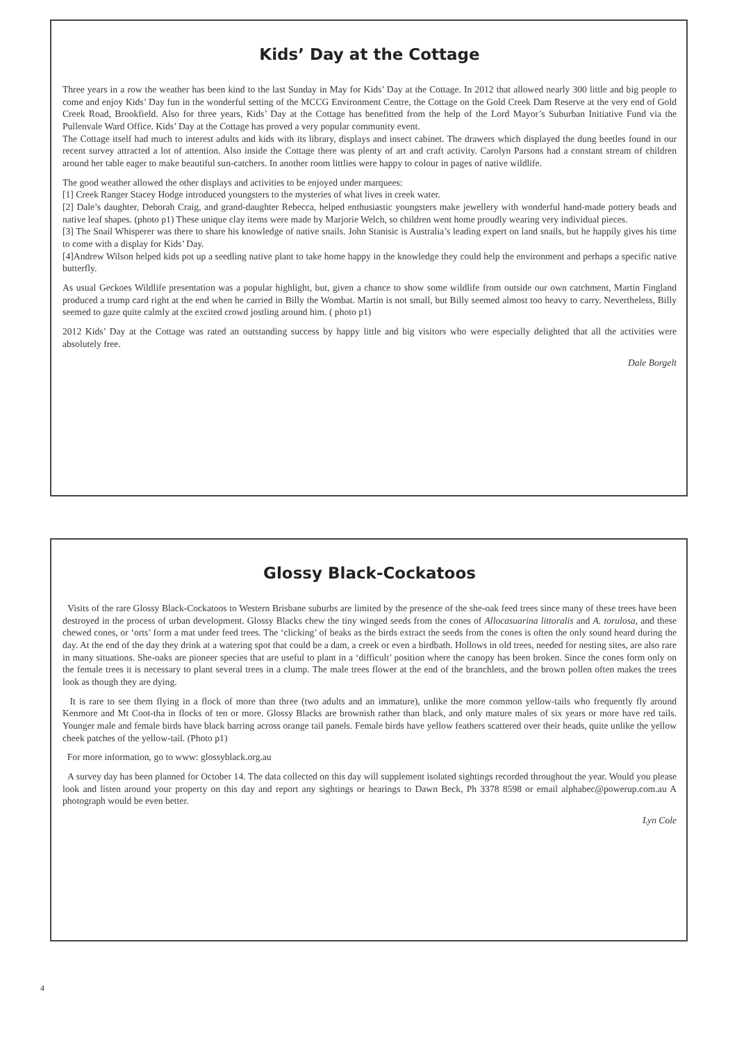Kids’ Day at the Cottage
Three years in a row the weather has been kind to the last Sunday in May for Kids’ Day at the Cottage. In 2012 that allowed nearly 300 little and big people to come and enjoy Kids’ Day fun in the wonderful setting of the MCCG Environment Centre, the Cottage on the Gold Creek Dam Reserve at the very end of Gold Creek Road, Brookfield. Also for three years, Kids’ Day at the Cottage has benefitted from the help of the Lord Mayor’s Suburban Initiative Fund via the Pullenvale Ward Office. Kids’ Day at the Cottage has proved a very popular community event.
The Cottage itself had much to interest adults and kids with its library, displays and insect cabinet. The drawers which displayed the dung beetles found in our recent survey attracted a lot of attention. Also inside the Cottage there was plenty of art and craft activity. Carolyn Parsons had a constant stream of children around her table eager to make beautiful sun-catchers. In another room littlies were happy to colour in pages of native wildlife.
The good weather allowed the other displays and activities to be enjoyed under marquees:
[1] Creek Ranger Stacey Hodge introduced youngsters to the mysteries of what lives in creek water.
[2] Dale’s daughter, Deborah Craig, and grand-daughter Rebecca, helped enthusiastic youngsters make jewellery with wonderful hand-made pottery beads and native leaf shapes. (photo p1) These unique clay items were made by Marjorie Welch, so children went home proudly wearing very individual pieces.
[3] The Snail Whisperer was there to share his knowledge of native snails. John Stanisic is Australia’s leading expert on land snails, but he happily gives his time to come with a display for Kids’ Day.
[4]Andrew Wilson helped kids pot up a seedling native plant to take home happy in the knowledge they could help the environment and perhaps a specific native butterfly.
As usual Geckoes Wildlife presentation was a popular highlight, but, given a chance to show some wildlife from outside our own catchment, Martin Fingland produced a trump card right at the end when he carried in Billy the Wombat. Martin is not small, but Billy seemed almost too heavy to carry. Nevertheless, Billy seemed to gaze quite calmly at the excited crowd jostling around him. ( photo p1)
2012 Kids’ Day at the Cottage was rated an outstanding success by happy little and big visitors who were especially delighted that all the activities were absolutely free.
Dale Borgelt
Glossy Black-Cockatoos
Visits of the rare Glossy Black-Cockatoos to Western Brisbane suburbs are limited by the presence of the she-oak feed trees since many of these trees have been destroyed in the process of urban development. Glossy Blacks chew the tiny winged seeds from the cones of Allocasuarina littoralis and A. torulosa, and these chewed cones, or ‘orts’ form a mat under feed trees. The ‘clicking’ of beaks as the birds extract the seeds from the cones is often the only sound heard during the day. At the end of the day they drink at a watering spot that could be a dam, a creek or even a birdbath. Hollows in old trees, needed for nesting sites, are also rare in many situations. She-oaks are pioneer species that are useful to plant in a ‘difficult’ position where the canopy has been broken. Since the cones form only on the female trees it is necessary to plant several trees in a clump. The male trees flower at the end of the branchlets, and the brown pollen often makes the trees look as though they are dying.
It is rare to see them flying in a flock of more than three (two adults and an immature), unlike the more common yellow-tails who frequently fly around Kenmore and Mt Coot-tha in flocks of ten or more. Glossy Blacks are brownish rather than black, and only mature males of six years or more have red tails. Younger male and female birds have black barring across orange tail panels. Female birds have yellow feathers scattered over their heads, quite unlike the yellow cheek patches of the yellow-tail. (Photo p1)
For more information, go to www: glossyblack.org.au
A survey day has been planned for October 14. The data collected on this day will supplement isolated sightings recorded throughout the year. Would you please look and listen around your property on this day and report any sightings or hearings to Dawn Beck, Ph 3378 8598 or email alphabec@powerup.com.au A photograph would be even better.
Lyn Cole
4